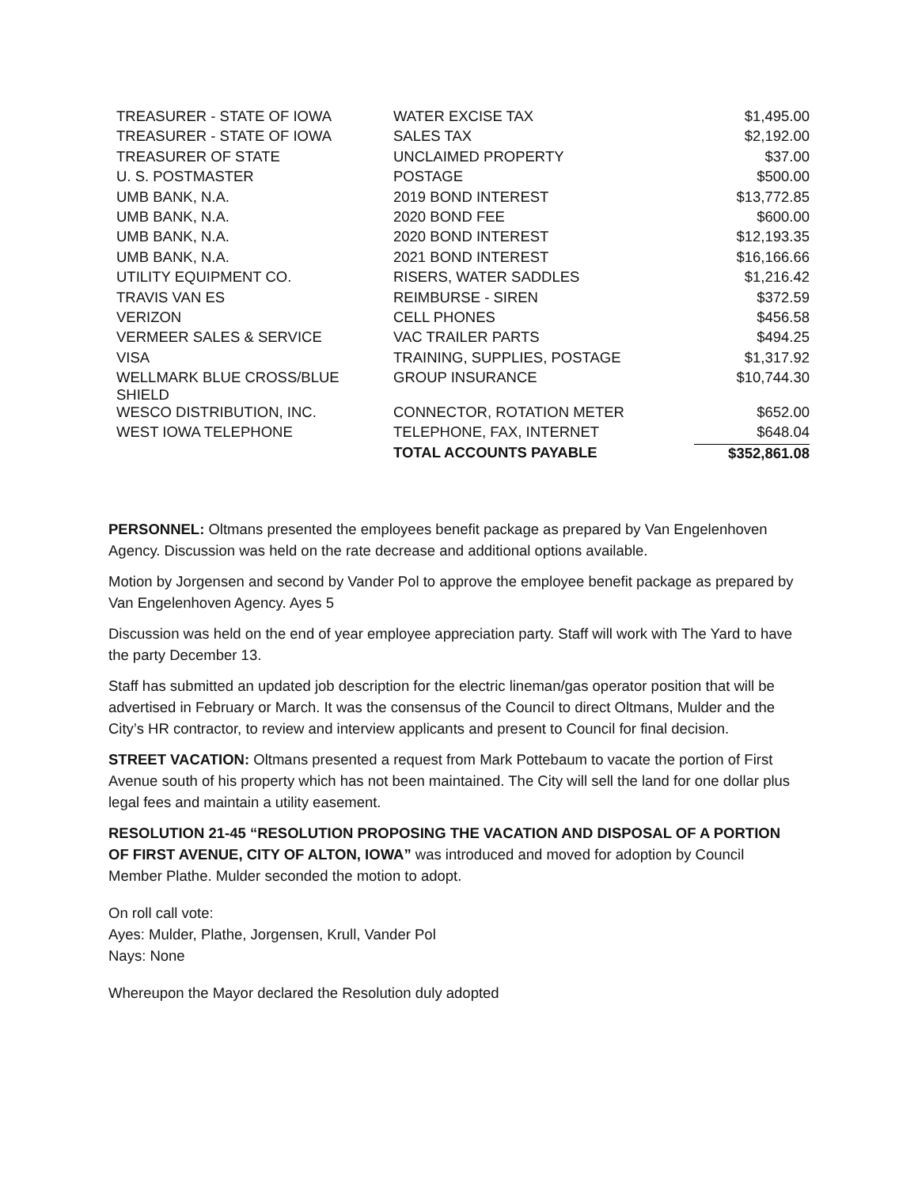| TREASURER - STATE OF IOWA | WATER EXCISE TAX | $1,495.00 |
| TREASURER - STATE OF IOWA | SALES TAX | $2,192.00 |
| TREASURER OF STATE | UNCLAIMED PROPERTY | $37.00 |
| U. S. POSTMASTER | POSTAGE | $500.00 |
| UMB BANK, N.A. | 2019 BOND INTEREST | $13,772.85 |
| UMB BANK, N.A. | 2020 BOND FEE | $600.00 |
| UMB BANK, N.A. | 2020 BOND INTEREST | $12,193.35 |
| UMB BANK, N.A. | 2021 BOND INTEREST | $16,166.66 |
| UTILITY EQUIPMENT CO. | RISERS, WATER SADDLES | $1,216.42 |
| TRAVIS VAN ES | REIMBURSE - SIREN | $372.59 |
| VERIZON | CELL PHONES | $456.58 |
| VERMEER SALES & SERVICE | VAC TRAILER PARTS | $494.25 |
| VISA | TRAINING, SUPPLIES, POSTAGE | $1,317.92 |
| WELLMARK BLUE CROSS/BLUE SHIELD | GROUP INSURANCE | $10,744.30 |
| WESCO DISTRIBUTION, INC. | CONNECTOR, ROTATION METER | $652.00 |
| WEST IOWA TELEPHONE | TELEPHONE, FAX, INTERNET | $648.04 |
| | TOTAL ACCOUNTS PAYABLE | $352,861.08 |
PERSONNEL: Oltmans presented the employees benefit package as prepared by Van Engelenhoven Agency. Discussion was held on the rate decrease and additional options available.
Motion by Jorgensen and second by Vander Pol to approve the employee benefit package as prepared by Van Engelenhoven Agency. Ayes 5
Discussion was held on the end of year employee appreciation party. Staff will work with The Yard to have the party December 13.
Staff has submitted an updated job description for the electric lineman/gas operator position that will be advertised in February or March. It was the consensus of the Council to direct Oltmans, Mulder and the City’s HR contractor, to review and interview applicants and present to Council for final decision.
STREET VACATION: Oltmans presented a request from Mark Pottebaum to vacate the portion of First Avenue south of his property which has not been maintained. The City will sell the land for one dollar plus legal fees and maintain a utility easement.
RESOLUTION 21-45 “RESOLUTION PROPOSING THE VACATION AND DISPOSAL OF A PORTION OF FIRST AVENUE, CITY OF ALTON, IOWA” was introduced and moved for adoption by Council Member Plathe. Mulder seconded the motion to adopt.
On roll call vote:
Ayes: Mulder, Plathe, Jorgensen, Krull, Vander Pol
Nays: None
Whereupon the Mayor declared the Resolution duly adopted